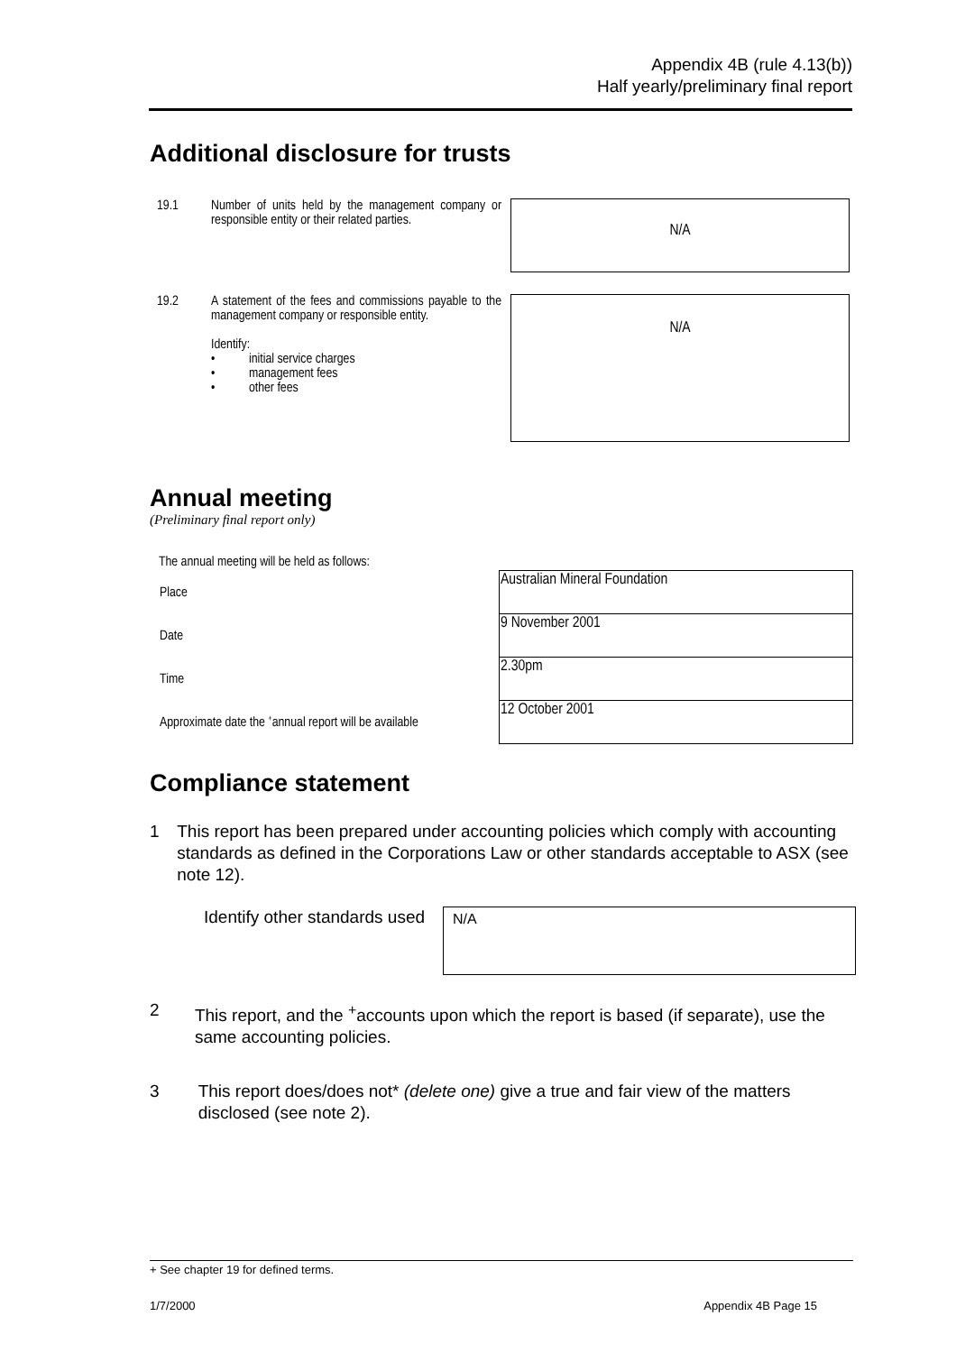Appendix 4B (rule 4.13(b))
Half yearly/preliminary final report
Additional disclosure for trusts
19.1 Number of units held by the management company or responsible entity or their related parties.
N/A
19.2 A statement of the fees and commissions payable to the management company or responsible entity.
Identify:
• initial service charges
• management fees
• other fees
N/A
Annual meeting
(Preliminary final report only)
The annual meeting will be held as follows:
| Place | Australian Mineral Foundation |
| Date | 9 November 2001 |
| Time | 2.30pm |
| Approximate date the <sup>+</sup>annual report will be available | 12 October 2001 |
Compliance statement
1 This report has been prepared under accounting policies which comply with accounting standards as defined in the Corporations Law or other standards acceptable to ASX (see note 12).
Identify other standards used
N/A
2 This report, and the <sup>+</sup>accounts upon which the report is based (if separate), use the same accounting policies.
3 This report does/does not* (delete one) give a true and fair view of the matters disclosed (see note 2).
+ See chapter 19 for defined terms.
1/7/2000 Appendix 4B Page 15